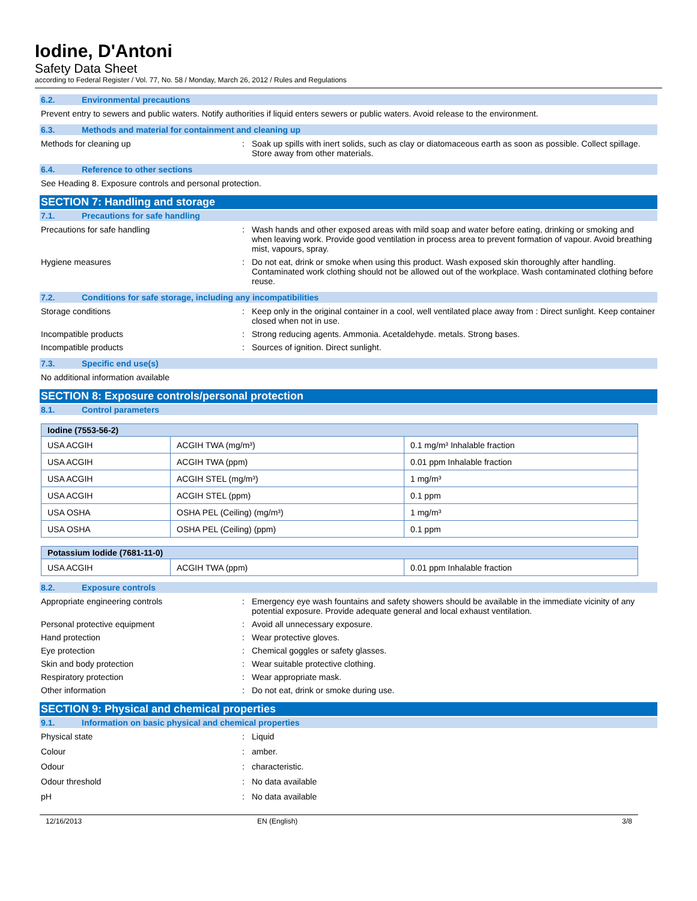Iodine, D'Antoni
Safety Data Sheet
according to Federal Register / Vol. 77, No. 58 / Monday, March 26, 2012 / Rules and Regulations
6.2. Environmental precautions
Prevent entry to sewers and public waters. Notify authorities if liquid enters sewers or public waters. Avoid release to the environment.
6.3. Methods and material for containment and cleaning up
Methods for cleaning up : Soak up spills with inert solids, such as clay or diatomaceous earth as soon as possible. Collect spillage. Store away from other materials.
6.4. Reference to other sections
See Heading 8. Exposure controls and personal protection.
SECTION 7: Handling and storage
7.1. Precautions for safe handling
Precautions for safe handling : Wash hands and other exposed areas with mild soap and water before eating, drinking or smoking and when leaving work. Provide good ventilation in process area to prevent formation of vapour. Avoid breathing mist, vapours, spray.
Hygiene measures : Do not eat, drink or smoke when using this product. Wash exposed skin thoroughly after handling. Contaminated work clothing should not be allowed out of the workplace. Wash contaminated clothing before reuse.
7.2. Conditions for safe storage, including any incompatibilities
Storage conditions : Keep only in the original container in a cool, well ventilated place away from : Direct sunlight. Keep container closed when not in use.
Incompatible products : Strong reducing agents. Ammonia. Acetaldehyde. metals. Strong bases.
Incompatible products : Sources of ignition. Direct sunlight.
7.3. Specific end use(s)
No additional information available
SECTION 8: Exposure controls/personal protection
8.1. Control parameters
| Iodine (7553-56-2) | | |
| --- | --- | --- |
| USA ACGIH | ACGIH TWA (mg/m³) | 0.1 mg/m³ Inhalable fraction |
| USA ACGIH | ACGIH TWA (ppm) | 0.01 ppm Inhalable fraction |
| USA ACGIH | ACGIH STEL (mg/m³) | 1 mg/m³ |
| USA ACGIH | ACGIH STEL (ppm) | 0.1 ppm |
| USA OSHA | OSHA PEL (Ceiling) (mg/m³) | 1 mg/m³ |
| USA OSHA | OSHA PEL (Ceiling) (ppm) | 0.1 ppm |
| Potassium Iodide (7681-11-0) | | |
| --- | --- | --- |
| USA ACGIH | ACGIH TWA (ppm) | 0.01 ppm Inhalable fraction |
8.2. Exposure controls
Appropriate engineering controls : Emergency eye wash fountains and safety showers should be available in the immediate vicinity of any potential exposure. Provide adequate general and local exhaust ventilation.
Personal protective equipment : Avoid all unnecessary exposure.
Hand protection : Wear protective gloves.
Eye protection : Chemical goggles or safety glasses.
Skin and body protection : Wear suitable protective clothing.
Respiratory protection : Wear appropriate mask.
Other information : Do not eat, drink or smoke during use.
SECTION 9: Physical and chemical properties
9.1. Information on basic physical and chemical properties
Physical state : Liquid
Colour : amber.
Odour : characteristic.
Odour threshold : No data available
pH : No data available
12/16/2013 EN (English) 3/8